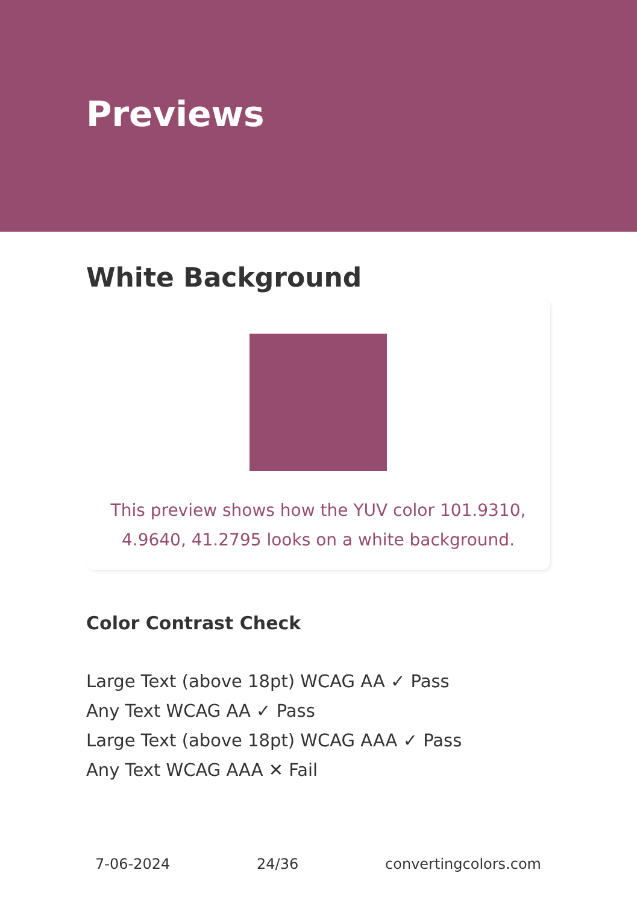Previews
White Background
This preview shows how the YUV color 101.9310, 4.9640, 41.2795 looks on a white background.
Color Contrast Check
Large Text (above 18pt) WCAG AA ✓ Pass
Any Text WCAG AA ✓ Pass
Large Text (above 18pt) WCAG AAA ✓ Pass
Any Text WCAG AAA ✕ Fail
7-06-2024 24/36 convertingcolors.com